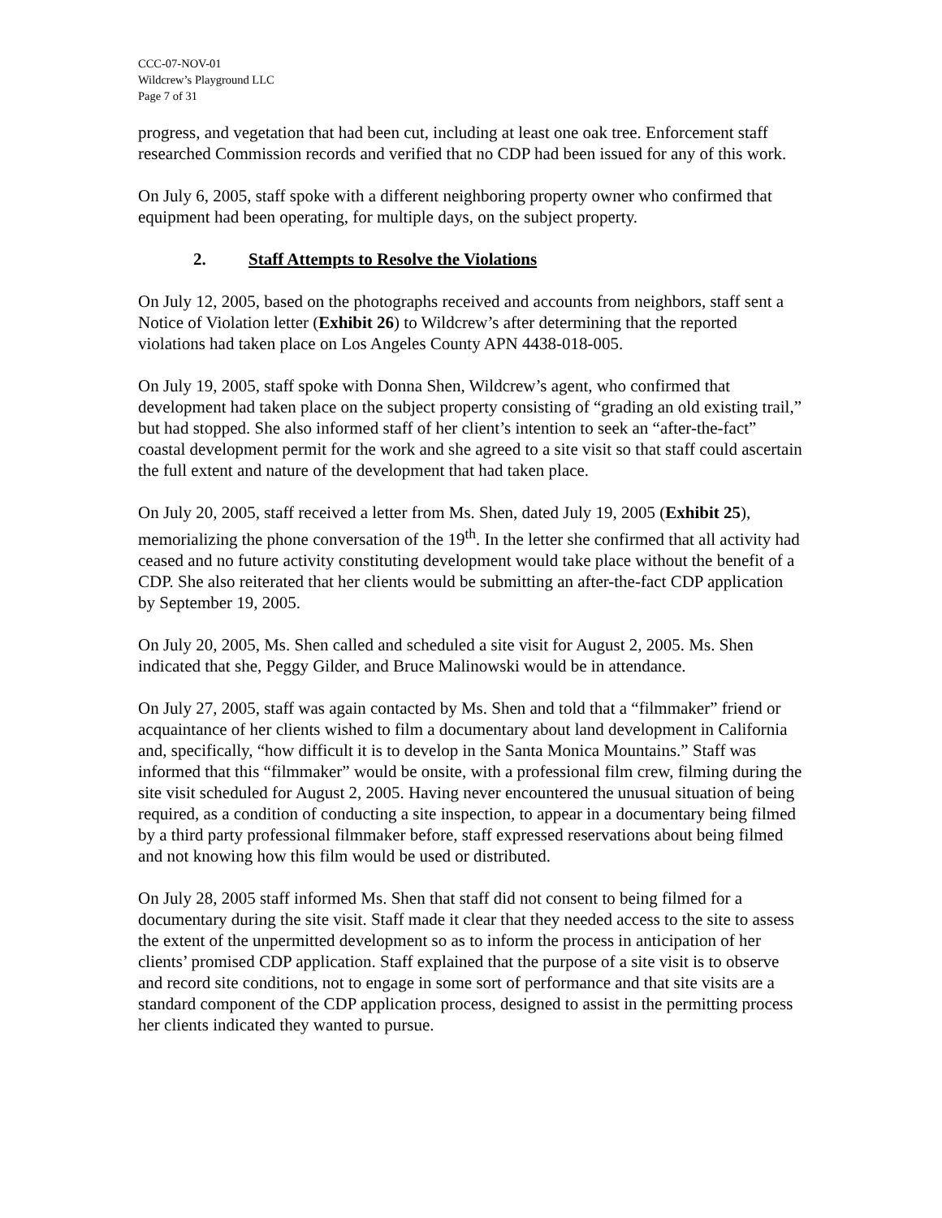CCC-07-NOV-01
Wildcrew’s Playground LLC
Page 7 of 31
progress, and vegetation that had been cut, including at least one oak tree. Enforcement staff researched Commission records and verified that no CDP had been issued for any of this work.
On July 6, 2005, staff spoke with a different neighboring property owner who confirmed that equipment had been operating, for multiple days, on the subject property.
2. Staff Attempts to Resolve the Violations
On July 12, 2005, based on the photographs received and accounts from neighbors, staff sent a Notice of Violation letter (Exhibit 26) to Wildcrew’s after determining that the reported violations had taken place on Los Angeles County APN 4438-018-005.
On July 19, 2005, staff spoke with Donna Shen, Wildcrew’s agent, who confirmed that development had taken place on the subject property consisting of “grading an old existing trail,” but had stopped. She also informed staff of her client’s intention to seek an “after-the-fact” coastal development permit for the work and she agreed to a site visit so that staff could ascertain the full extent and nature of the development that had taken place.
On July 20, 2005, staff received a letter from Ms. Shen, dated July 19, 2005 (Exhibit 25), memorializing the phone conversation of the 19<sup>th</sup>. In the letter she confirmed that all activity had ceased and no future activity constituting development would take place without the benefit of a CDP. She also reiterated that her clients would be submitting an after-the-fact CDP application by September 19, 2005.
On July 20, 2005, Ms. Shen called and scheduled a site visit for August 2, 2005. Ms. Shen indicated that she, Peggy Gilder, and Bruce Malinowski would be in attendance.
On July 27, 2005, staff was again contacted by Ms. Shen and told that a “filmmaker” friend or acquaintance of her clients wished to film a documentary about land development in California and, specifically, “how difficult it is to develop in the Santa Monica Mountains.” Staff was informed that this “filmmaker” would be onsite, with a professional film crew, filming during the site visit scheduled for August 2, 2005. Having never encountered the unusual situation of being required, as a condition of conducting a site inspection, to appear in a documentary being filmed by a third party professional filmmaker before, staff expressed reservations about being filmed and not knowing how this film would be used or distributed.
On July 28, 2005 staff informed Ms. Shen that staff did not consent to being filmed for a documentary during the site visit. Staff made it clear that they needed access to the site to assess the extent of the unpermitted development so as to inform the process in anticipation of her clients’ promised CDP application. Staff explained that the purpose of a site visit is to observe and record site conditions, not to engage in some sort of performance and that site visits are a standard component of the CDP application process, designed to assist in the permitting process her clients indicated they wanted to pursue.